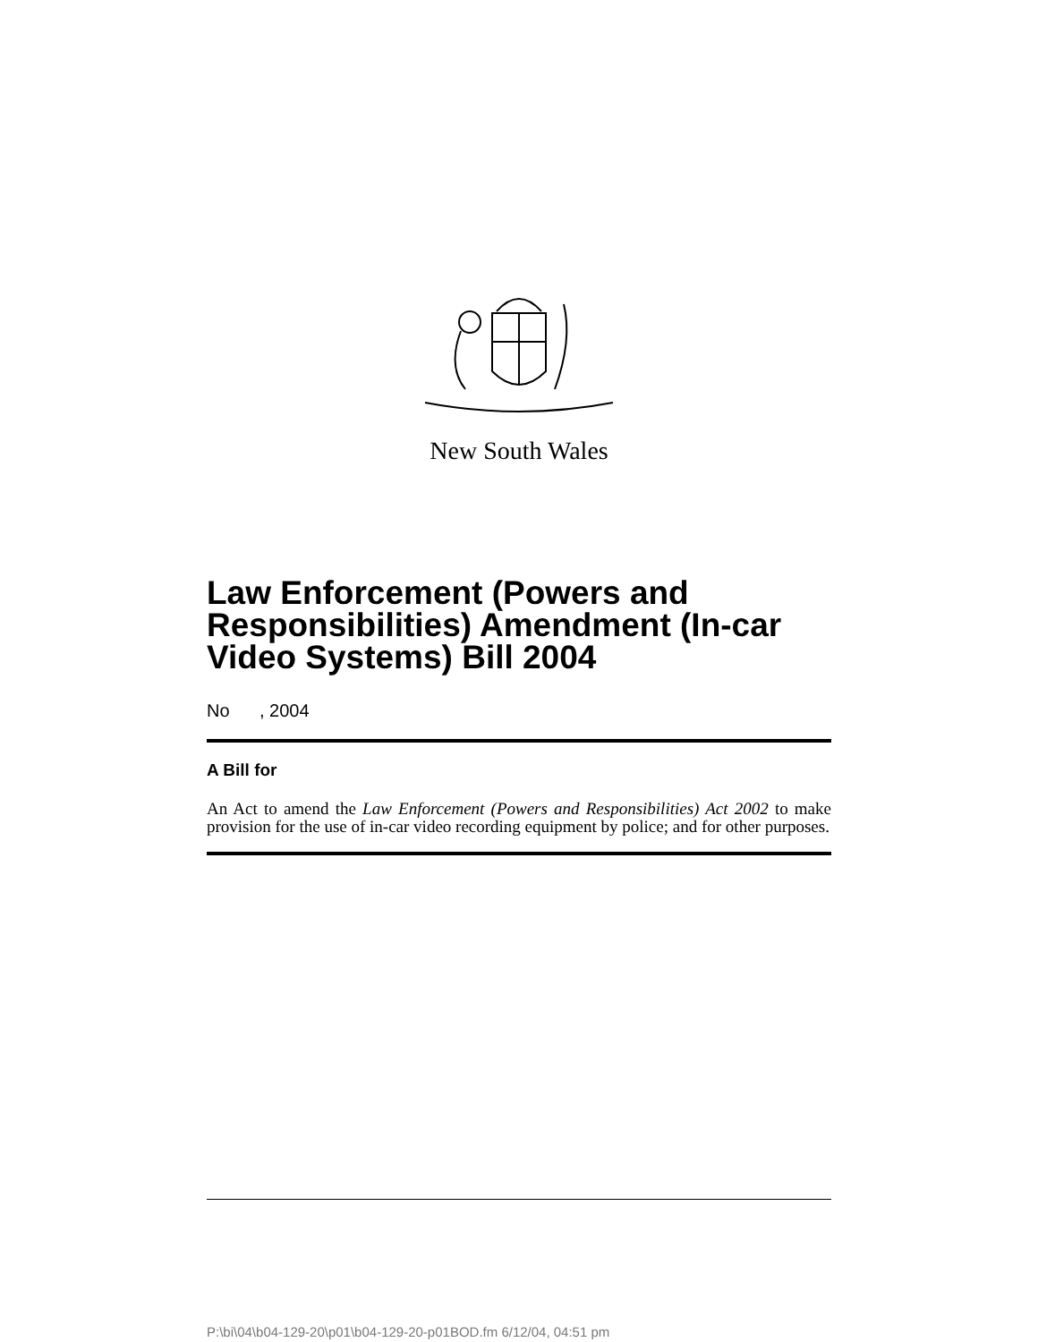New South Wales
Law Enforcement (Powers and Responsibilities) Amendment (In-car Video Systems) Bill 2004
No , 2004
A Bill for
An Act to amend the Law Enforcement (Powers and Responsibilities) Act 2002 to make provision for the use of in-car video recording equipment by police; and for other purposes.
P:\bi\04\b04-129-20\p01\b04-129-20-p01BOD.fm 6/12/04, 04:51 pm